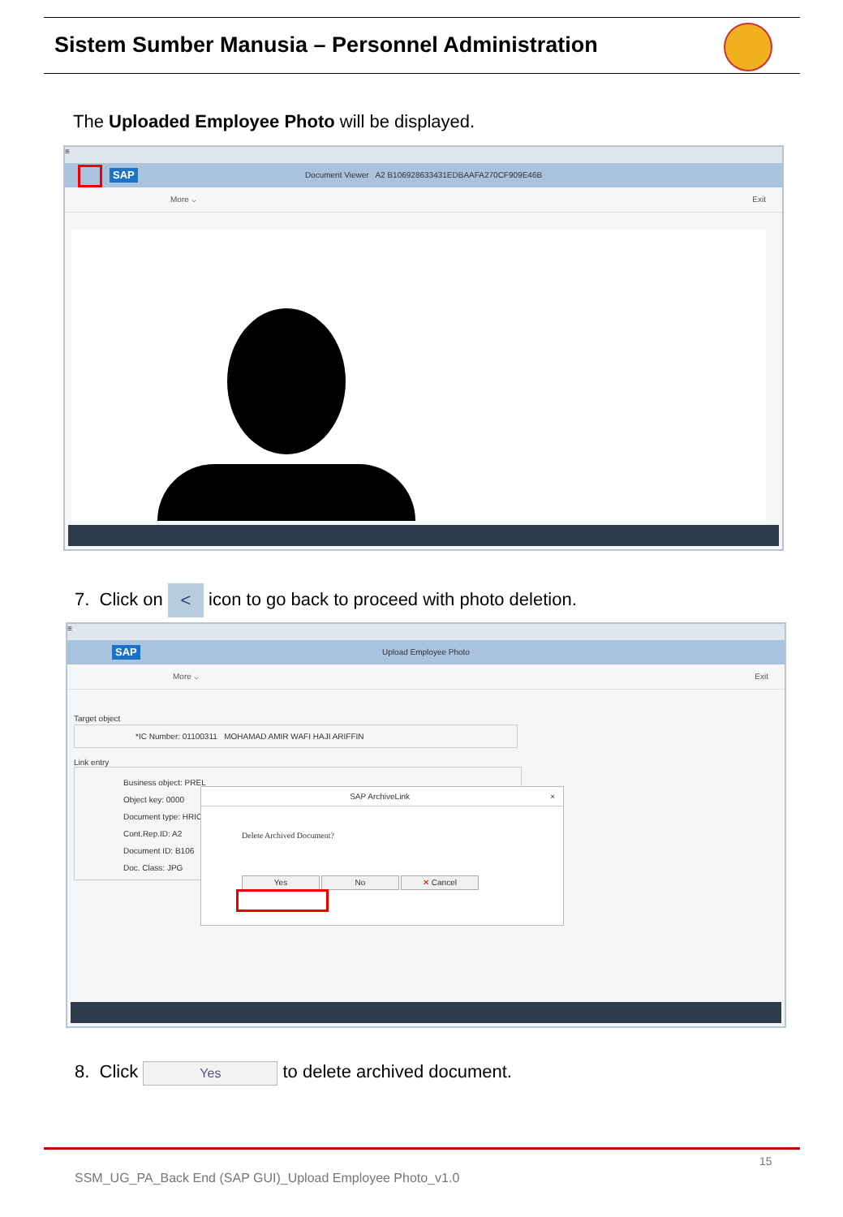Sistem Sumber Manusia – Personnel Administration
The Uploaded Employee Photo will be displayed.
≡
SAP
Document Viewer A2 B106928633431EDBAAFA270CF909E46B
More ⌵ Exit
7. Click on < icon to go back to proceed with photo deletion.
≡
SAP
Upload Employee Photo
More ⌵ Exit
Target object
*IC Number: 01100311 MOHAMAD AMIR WAFI HAJI ARIFFIN
Link entry
Business object: PREL
Object key: 0000
Document type: HRIC
Cont.Rep.ID: A2
Document ID: B106
Doc. Class: JPG
SAP ArchiveLink ×
Delete Archived Document?
Yes No ✕ Cancel
8. Click Yes to delete archived document.
15
SSM_UG_PA_Back End (SAP GUI)_Upload Employee Photo_v1.0